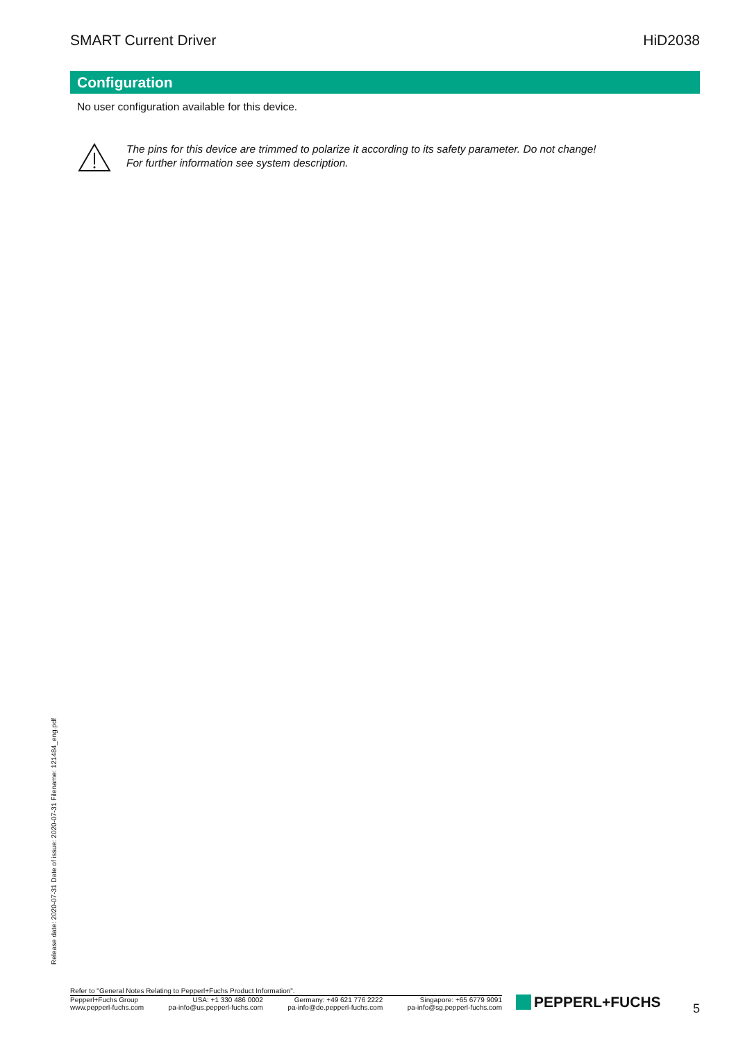SMART Current Driver HiD2038
Configuration
No user configuration available for this device.
The pins for this device are trimmed to polarize it according to its safety parameter. Do not change!
For further information see system description.
Release date: 2020-07-31 Date of issue: 2020-07-31 Filename: 121484_eng.pdf
Refer to "General Notes Relating to Pepperl+Fuchs Product Information".
Pepperl+Fuchs Group
www.pepperl-fuchs.com
USA: +1 330 486 0002
pa-info@us.pepperl-fuchs.com
Germany: +49 621 776 2222
pa-info@de.pepperl-fuchs.com
Singapore: +65 6779 9091
pa-info@sg.pepperl-fuchs.com
PEPPERL+FUCHS 5